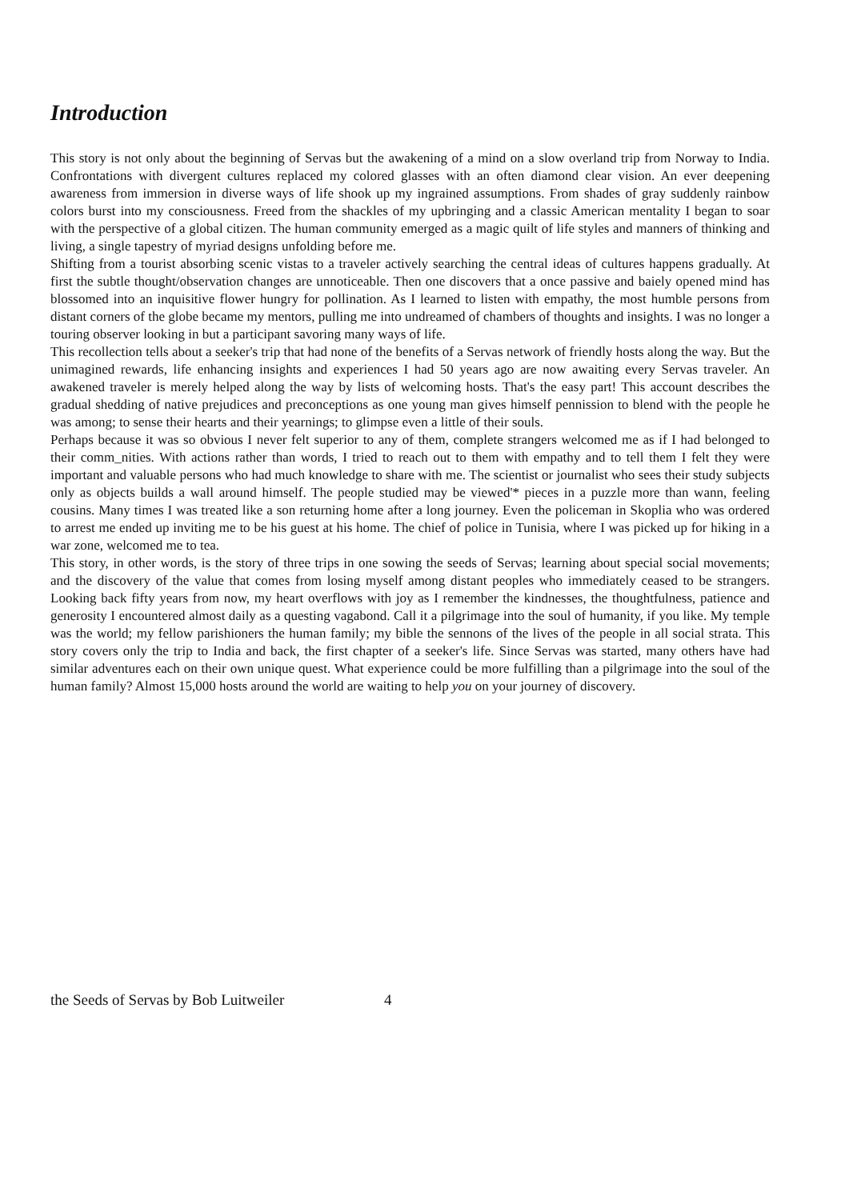Introduction
This story is not only about the beginning of Servas but the awakening of a mind on a slow overland trip from Norway to India. Confrontations with divergent cultures replaced my colored glasses with an often diamond clear vision. An ever deepening awareness from immersion in diverse ways of life shook up my ingrained assumptions. From shades of gray suddenly rainbow colors burst into my consciousness. Freed from the shackles of my upbringing and a classic American mentality I began to soar with the perspective of a global citizen. The human community emerged as a magic quilt of life styles and manners of thinking and living, a single tapestry of myriad designs unfolding before me.
Shifting from a tourist absorbing scenic vistas to a traveler actively searching the central ideas of cultures happens gradually. At first the subtle thought/observation changes are unnoticeable. Then one discovers that a once passive and baiely opened mind has blossomed into an inquisitive flower hungry for pollination. As I learned to listen with empathy, the most humble persons from distant corners of the globe became my mentors, pulling me into undreamed of chambers of thoughts and insights. I was no longer a touring observer looking in but a participant savoring many ways of life.
This recollection tells about a seeker's trip that had none of the benefits of a Servas network of friendly hosts along the way. But the unimagined rewards, life enhancing insights and experiences I had 50 years ago are now awaiting every Servas traveler. An awakened traveler is merely helped along the way by lists of welcoming hosts. That's the easy part! This account describes the gradual shedding of native prejudices and preconceptions as one young man gives himself pennission to blend with the people he was among; to sense their hearts and their yearnings; to glimpse even a little of their souls.
Perhaps because it was so obvious I never felt superior to any of them, complete strangers welcomed me as if I had belonged to their comm_nities. With actions rather than words, I tried to reach out to them with empathy and to tell them I felt they were important and valuable persons who had much knowledge to share with me. The scientist or journalist who sees their study subjects only as objects builds a wall around himself. The people studied may be viewed'* pieces in a puzzle more than wann, feeling cousins. Many times I was treated like a son returning home after a long journey. Even the policeman in Skoplia who was ordered to arrest me ended up inviting me to be his guest at his home. The chief of police in Tunisia, where I was picked up for hiking in a war zone, welcomed me to tea.
This story, in other words, is the story of three trips in one sowing the seeds of Servas; learning about special social movements; and the discovery of the value that comes from losing myself among distant peoples who immediately ceased to be strangers. Looking back fifty years from now, my heart overflows with joy as I remember the kindnesses, the thoughtfulness, patience and generosity I encountered almost daily as a questing vagabond. Call it a pilgrimage into the soul of humanity, if you like. My temple was the world; my fellow parishioners the human family; my bible the sennons of the lives of the people in all social strata. This story covers only the trip to India and back, the first chapter of a seeker's life. Since Servas was started, many others have had similar adventures each on their own unique quest. What experience could be more fulfilling than a pilgrimage into the soul of the human family? Almost 15,000 hosts around the world are waiting to help you on your journey of discovery.
the Seeds of Servas by Bob Luitweiler 4